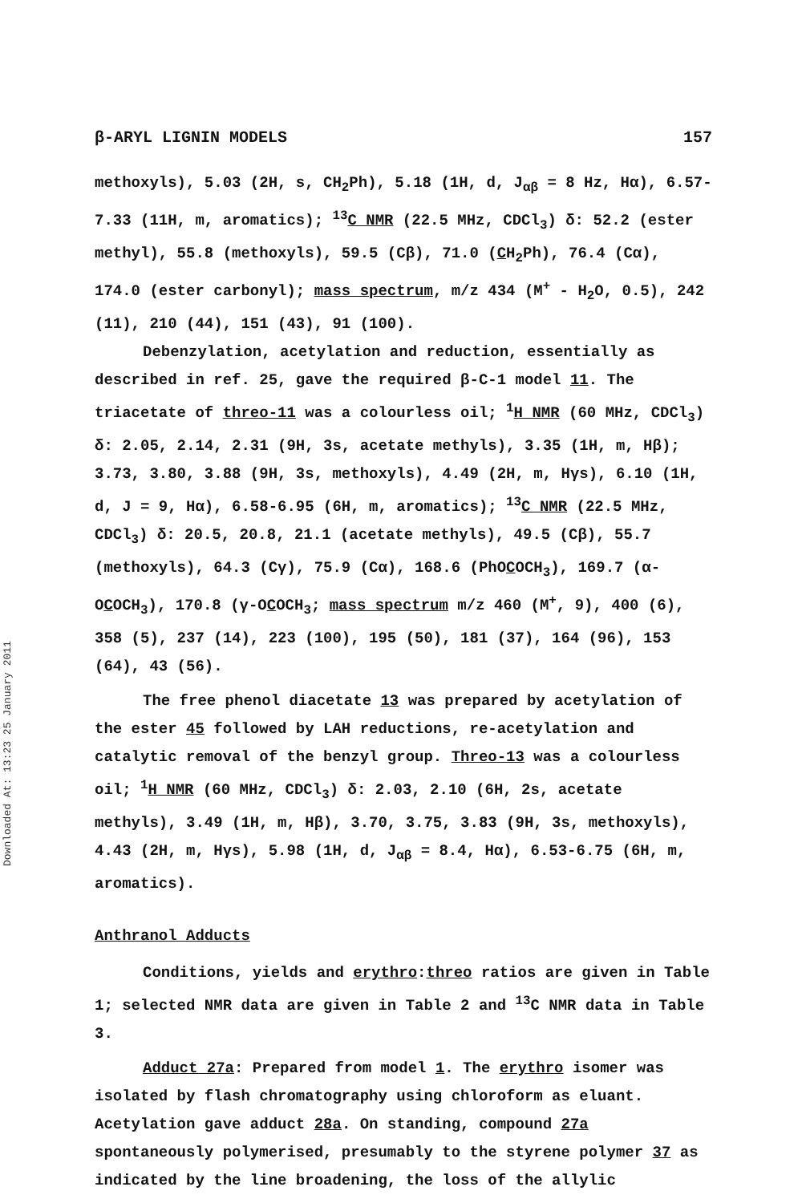Downloaded At: 13:23 25 January 2011
β-ARYL LIGNIN MODELS 157
methoxyls), 5.03 (2H, s, CH<sub>2</sub>Ph), 5.18 (1H, d, J<sub>αβ</sub> = 8 Hz, Hα), 6.57-7.33 (11H, m, aromatics); <sup>13</sup>C NMR (22.5 MHz, CDCl<sub>3</sub>) δ: 52.2 (ester methyl), 55.8 (methoxyls), 59.5 (Cβ), 71.0 (CH<sub>2</sub>Ph), 76.4 (Cα), 174.0 (ester carbonyl); mass spectrum, m/z 434 (M<sup>+</sup> - H<sub>2</sub>O, 0.5), 242 (11), 210 (44), 151 (43), 91 (100).
Debenzylation, acetylation and reduction, essentially as described in ref. 25, gave the required β-C-1 model 11. The triacetate of threo-11 was a colourless oil; <sup>1</sup>H NMR (60 MHz, CDCl<sub>3</sub>) δ: 2.05, 2.14, 2.31 (9H, 3s, acetate methyls), 3.35 (1H, m, Hβ); 3.73, 3.80, 3.88 (9H, 3s, methoxyls), 4.49 (2H, m, Hγs), 6.10 (1H, d, J = 9, Hα), 6.58-6.95 (6H, m, aromatics); <sup>13</sup>C NMR (22.5 MHz, CDCl<sub>3</sub>) δ: 20.5, 20.8, 21.1 (acetate methyls), 49.5 (Cβ), 55.7 (methoxyls), 64.3 (Cγ), 75.9 (Cα), 168.6 (PhOCOCH<sub>3</sub>), 169.7 (α-OCOCH<sub>3</sub>), 170.8 (γ-OCOCH<sub>3</sub>; mass spectrum m/z 460 (M<sup>+</sup>, 9), 400 (6), 358 (5), 237 (14), 223 (100), 195 (50), 181 (37), 164 (96), 153 (64), 43 (56).
The free phenol diacetate 13 was prepared by acetylation of the ester 45 followed by LAH reductions, re-acetylation and catalytic removal of the benzyl group. Threo-13 was a colourless oil; <sup>1</sup>H NMR (60 MHz, CDCl<sub>3</sub>) δ: 2.03, 2.10 (6H, 2s, acetate methyls), 3.49 (1H, m, Hβ), 3.70, 3.75, 3.83 (9H, 3s, methoxyls), 4.43 (2H, m, Hγs), 5.98 (1H, d, J<sub>αβ</sub> = 8.4, Hα), 6.53-6.75 (6H, m, aromatics).
Anthranol Adducts
Conditions, yields and erythro:threo ratios are given in Table 1; selected NMR data are given in Table 2 and <sup>13</sup>C NMR data in Table 3.
Adduct 27a: Prepared from model 1. The erythro isomer was isolated by flash chromatography using chloroform as eluant. Acetylation gave adduct 28a. On standing, compound 27a spontaneously polymerised, presumably to the styrene polymer 37 as indicated by the line broadening, the loss of the allylic